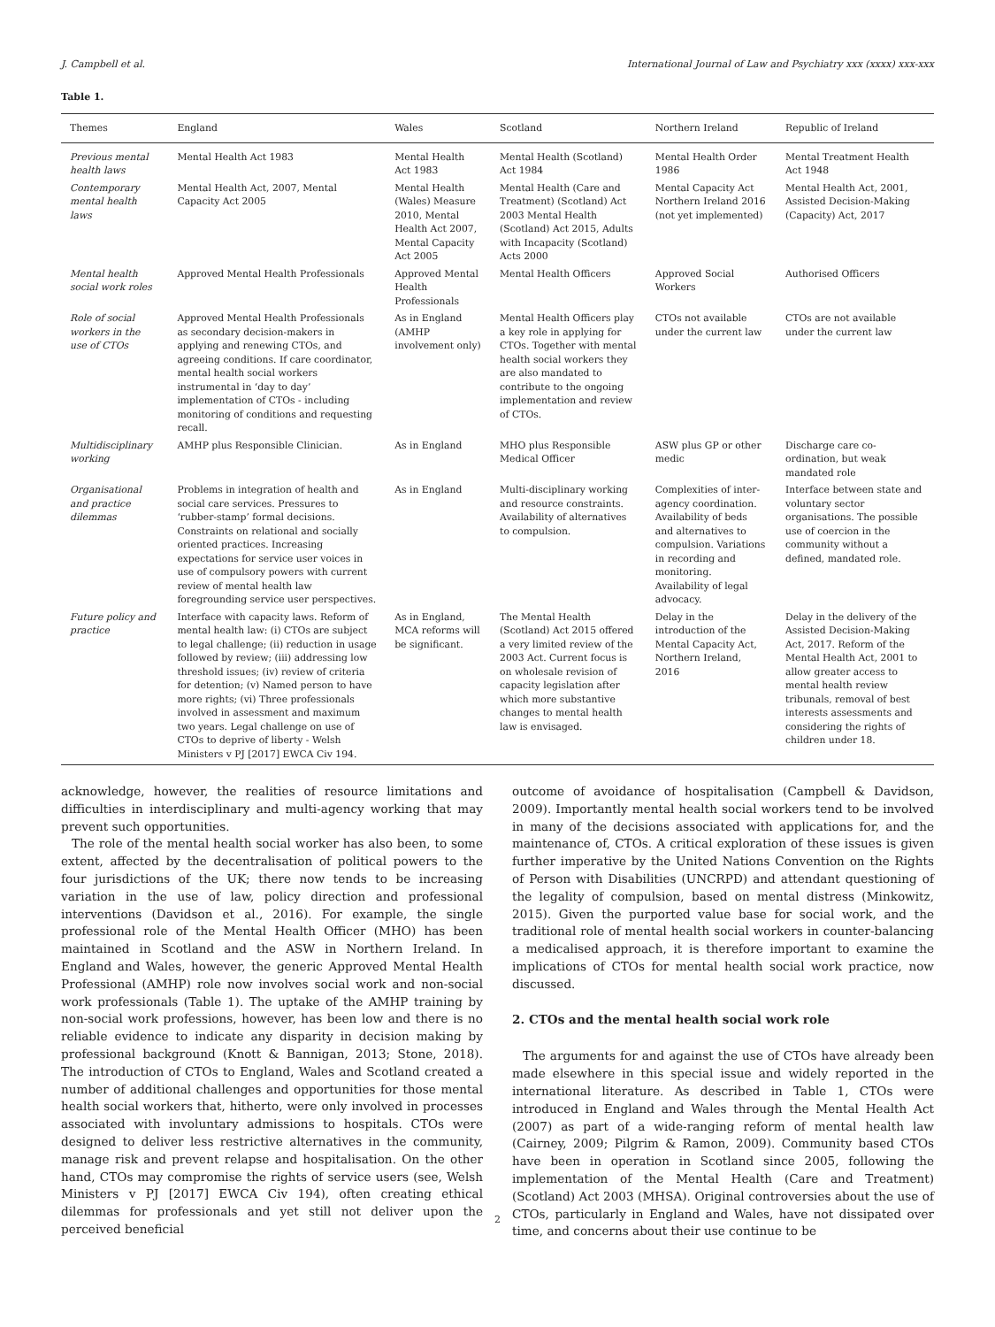J. Campbell et al. International Journal of Law and Psychiatry xxx (xxxx) xxx-xxx
Table 1.
| Themes | England | Wales | Scotland | Northern Ireland | Republic of Ireland |
| --- | --- | --- | --- | --- | --- |
| Previous mental health laws | Mental Health Act 1983 | Mental Health Act 1983 | Mental Health (Scotland) Act 1984 | Mental Health Order 1986 | Mental Treatment Health Act 1948 |
| Contemporary mental health laws | Mental Health Act, 2007, Mental Capacity Act 2005 | Mental Health (Wales) Measure 2010, Mental Health Act 2007, Mental Capacity Act 2005 | Mental Health (Care and Treatment) (Scotland) Act 2003 Mental Health (Scotland) Act 2015, Adults with Incapacity (Scotland) Acts 2000 | Mental Capacity Act Northern Ireland 2016 (not yet implemented) | Mental Health Act, 2001, Assisted Decision-Making (Capacity) Act, 2017 |
| Mental health social work roles | Approved Mental Health Professionals | Approved Mental Health Professionals | Mental Health Officers | Approved Social Workers | Authorised Officers |
| Role of social workers in the use of CTOs | Approved Mental Health Professionals as secondary decision-makers in applying and renewing CTOs, and agreeing conditions. If care coordinator, mental health social workers instrumental in ‘day to day’ implementation of CTOs - including monitoring of conditions and requesting recall. | As in England (AMHP involvement only) | Mental Health Officers play a key role in applying for CTOs. Together with mental health social workers they are also mandated to contribute to the ongoing implementation and review of CTOs. | CTOs not available under the current law | CTOs are not available under the current law |
| Multidisciplinary working | AMHP plus Responsible Clinician. | As in England | MHO plus Responsible Medical Officer | ASW plus GP or other medic | Discharge care co-ordination, but weak mandated role |
| Organisational and practice dilemmas | Problems in integration of health and social care services. Pressures to ‘rubber-stamp’ formal decisions. Constraints on relational and socially oriented practices. Increasing expectations for service user voices in use of compulsory powers with current review of mental health law foregrounding service user perspectives. | As in England | Multi-disciplinary working and resource constraints. Availability of alternatives to compulsion. | Complexities of inter-agency coordination. Availability of beds and alternatives to compulsion. Variations in recording and monitoring. Availability of legal advocacy. | Interface between state and voluntary sector organisations. The possible use of coercion in the community without a defined, mandated role. |
| Future policy and practice | Interface with capacity laws. Reform of mental health law: (i) CTOs are subject to legal challenge; (ii) reduction in usage followed by review; (iii) addressing low threshold issues; (iv) review of criteria for detention; (v) Named person to have more rights; (vi) Three professionals involved in assessment and maximum two years. Legal challenge on use of CTOs to deprive of liberty - Welsh Ministers v PJ [2017] EWCA Civ 194. | As in England, MCA reforms will be significant. | The Mental Health (Scotland) Act 2015 offered a very limited review of the 2003 Act. Current focus is on wholesale revision of capacity legislation after which more substantive changes to mental health law is envisaged. | Delay in the introduction of the Mental Capacity Act, Northern Ireland, 2016 | Delay in the delivery of the Assisted Decision-Making Act, 2017. Reform of the Mental Health Act, 2001 to allow greater access to mental health review tribunals, removal of best interests assessments and considering the rights of children under 18. |
acknowledge, however, the realities of resource limitations and difficulties in interdisciplinary and multi-agency working that may prevent such opportunities.
The role of the mental health social worker has also been, to some extent, affected by the decentralisation of political powers to the four jurisdictions of the UK; there now tends to be increasing variation in the use of law, policy direction and professional interventions (Davidson et al., 2016). For example, the single professional role of the Mental Health Officer (MHO) has been maintained in Scotland and the ASW in Northern Ireland. In England and Wales, however, the generic Approved Mental Health Professional (AMHP) role now involves social work and non-social work professionals (Table 1). The uptake of the AMHP training by non-social work professions, however, has been low and there is no reliable evidence to indicate any disparity in decision making by professional background (Knott & Bannigan, 2013; Stone, 2018). The introduction of CTOs to England, Wales and Scotland created a number of additional challenges and opportunities for those mental health social workers that, hitherto, were only involved in processes associated with involuntary admissions to hospitals. CTOs were designed to deliver less restrictive alternatives in the community, manage risk and prevent relapse and hospitalisation. On the other hand, CTOs may compromise the rights of service users (see, Welsh Ministers v PJ [2017] EWCA Civ 194), often creating ethical dilemmas for professionals and yet still not deliver upon the perceived beneficial
outcome of avoidance of hospitalisation (Campbell & Davidson, 2009). Importantly mental health social workers tend to be involved in many of the decisions associated with applications for, and the maintenance of, CTOs. A critical exploration of these issues is given further imperative by the United Nations Convention on the Rights of Person with Disabilities (UNCRPD) and attendant questioning of the legality of compulsion, based on mental distress (Minkowitz, 2015). Given the purported value base for social work, and the traditional role of mental health social workers in counter-balancing a medicalised approach, it is therefore important to examine the implications of CTOs for mental health social work practice, now discussed.
2. CTOs and the mental health social work role
The arguments for and against the use of CTOs have already been made elsewhere in this special issue and widely reported in the international literature. As described in Table 1, CTOs were introduced in England and Wales through the Mental Health Act (2007) as part of a wide-ranging reform of mental health law (Cairney, 2009; Pilgrim & Ramon, 2009). Community based CTOs have been in operation in Scotland since 2005, following the implementation of the Mental Health (Care and Treatment) (Scotland) Act 2003 (MHSA). Original controversies about the use of CTOs, particularly in England and Wales, have not dissipated over time, and concerns about their use continue to be
2